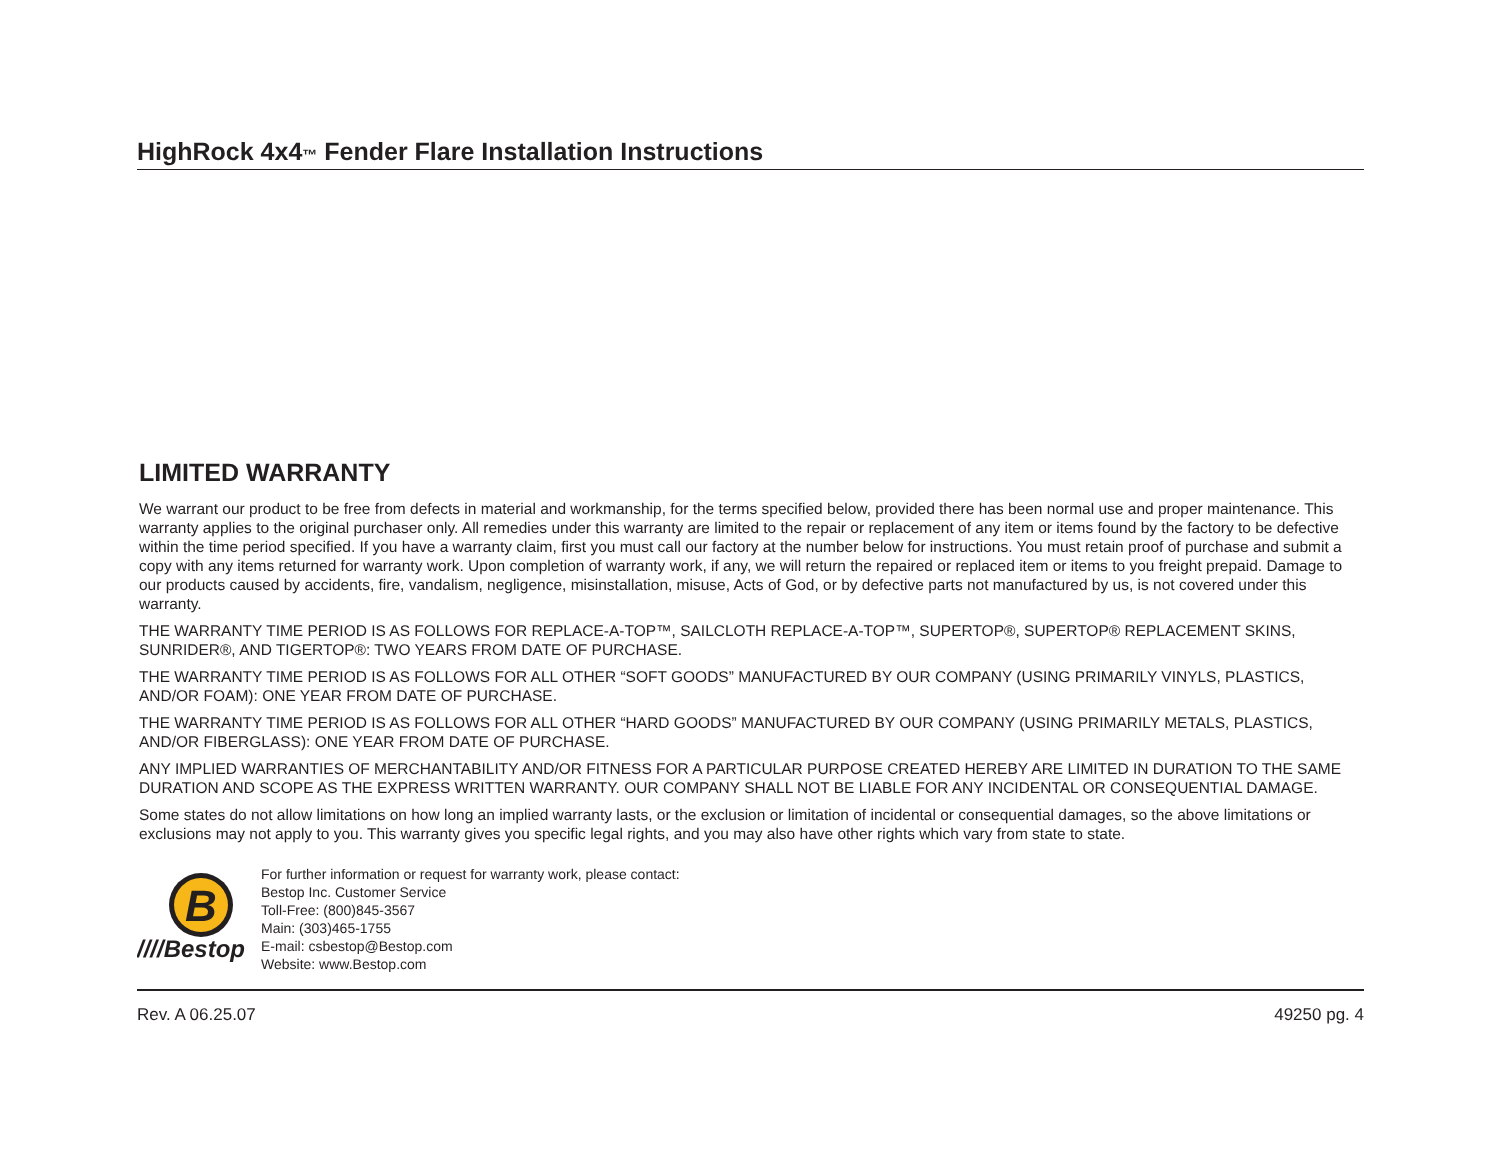HighRock 4x4™ Fender Flare Installation Instructions
LIMITED WARRANTY
We warrant our product to be free from defects in material and workmanship, for the terms specified below, provided there has been normal use and proper maintenance. This warranty applies to the original purchaser only. All remedies under this warranty are limited to the repair or replacement of any item or items found by the factory to be defective within the time period specified. If you have a warranty claim, first you must call our factory at the number below for instructions. You must retain proof of purchase and submit a copy with any items returned for warranty work. Upon completion of warranty work, if any, we will return the repaired or replaced item or items to you freight prepaid. Damage to our products caused by accidents, fire, vandalism, negligence, misinstallation, misuse, Acts of God, or by defective parts not manufactured by us, is not covered under this warranty.
THE WARRANTY TIME PERIOD IS AS FOLLOWS FOR REPLACE-A-TOP™, SAILCLOTH REPLACE-A-TOP™, SUPERTOP®, SUPERTOP® REPLACEMENT SKINS, SUNRIDER®, AND TIGERTOP®: TWO YEARS FROM DATE OF PURCHASE.
THE WARRANTY TIME PERIOD IS AS FOLLOWS FOR ALL OTHER “SOFT GOODS” MANUFACTURED BY OUR COMPANY (USING PRIMARILY VINYLS, PLASTICS, AND/OR FOAM): ONE YEAR FROM DATE OF PURCHASE.
THE WARRANTY TIME PERIOD IS AS FOLLOWS FOR ALL OTHER “HARD GOODS” MANUFACTURED BY OUR COMPANY (USING PRIMARILY METALS, PLASTICS, AND/OR FIBERGLASS): ONE YEAR FROM DATE OF PURCHASE.
ANY IMPLIED WARRANTIES OF MERCHANTABILITY AND/OR FITNESS FOR A PARTICULAR PURPOSE CREATED HEREBY ARE LIMITED IN DURATION TO THE SAME DURATION AND SCOPE AS THE EXPRESS WRITTEN WARRANTY. OUR COMPANY SHALL NOT BE LIABLE FOR ANY INCIDENTAL OR CONSEQUENTIAL DAMAGE.
Some states do not allow limitations on how long an implied warranty lasts, or the exclusion or limitation of incidental or consequential damages, so the above limitations or exclusions may not apply to you. This warranty gives you specific legal rights, and you may also have other rights which vary from state to state.
B
////Bestop
For further information or request for warranty work, please contact:
Bestop Inc. Customer Service
Toll-Free: (800)845-3567
Main: (303)465-1755
E-mail: csbestop@Bestop.com
Website: www.Bestop.com
Rev. A 06.25.07 49250 pg. 4